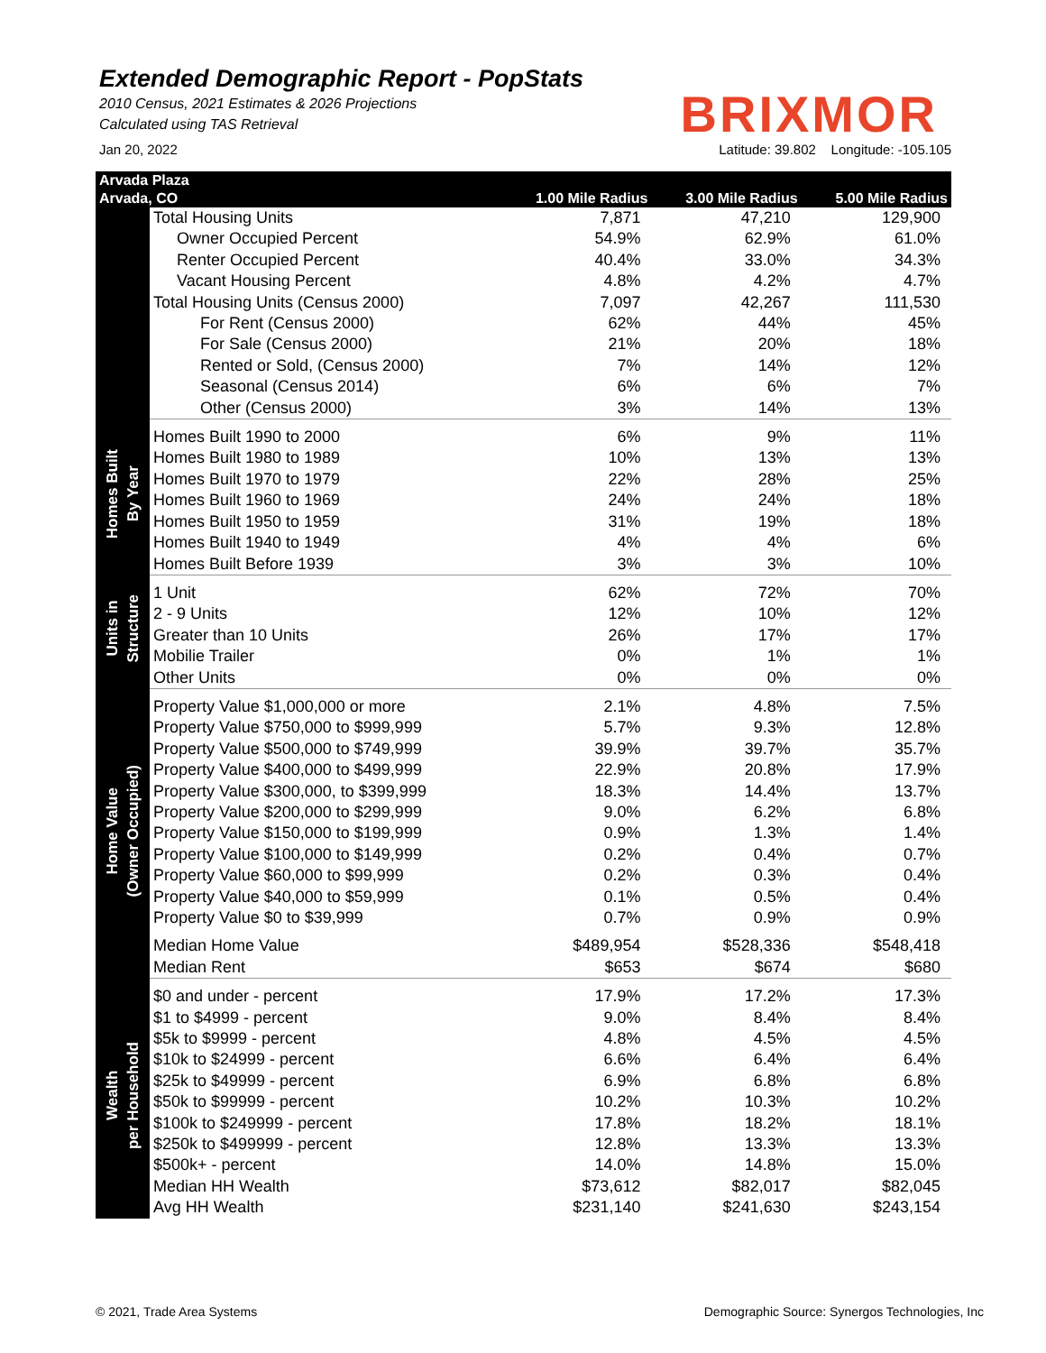Extended Demographic Report - PopStats
2010 Census, 2021 Estimates & 2026 Projections
Calculated using TAS Retrieval
BRIXMOR
Jan 20, 2022 Latitude: 39.802 Longitude: -105.105
| Arvada Plaza | | | | |
| --- | --- | --- | --- | --- |
| Arvada, CO | | 1.00 Mile Radius | 3.00 Mile Radius | 5.00 Mile Radius |
| | Total Housing Units | 7,871 | 47,210 | 129,900 |
| | Owner Occupied Percent | 54.9% | 62.9% | 61.0% |
| | Renter Occupied Percent | 40.4% | 33.0% | 34.3% |
| | Vacant Housing Percent | 4.8% | 4.2% | 4.7% |
| | Total Housing Units (Census 2000) | 7,097 | 42,267 | 111,530 |
| | For Rent (Census 2000) | 62% | 44% | 45% |
| | For Sale (Census 2000) | 21% | 20% | 18% |
| | Rented or Sold, (Census 2000) | 7% | 14% | 12% |
| | Seasonal (Census 2014) | 6% | 6% | 7% |
| | Other (Census 2000) | 3% | 14% | 13% |
| Homes Built By Year | Homes Built 1990 to 2000 | 6% | 9% | 11% |
| | Homes Built 1980 to 1989 | 10% | 13% | 13% |
| | Homes Built 1970 to 1979 | 22% | 28% | 25% |
| | Homes Built 1960 to 1969 | 24% | 24% | 18% |
| | Homes Built 1950 to 1959 | 31% | 19% | 18% |
| | Homes Built 1940 to 1949 | 4% | 4% | 6% |
| | Homes Built Before 1939 | 3% | 3% | 10% |
| Units in Structure | 1 Unit | 62% | 72% | 70% |
| | 2 - 9 Units | 12% | 10% | 12% |
| | Greater than 10 Units | 26% | 17% | 17% |
| | Mobilie Trailer | 0% | 1% | 1% |
| | Other Units | 0% | 0% | 0% |
| Home Value (Owner Occupied) | Property Value $1,000,000 or more | 2.1% | 4.8% | 7.5% |
| | Property Value $750,000 to $999,999 | 5.7% | 9.3% | 12.8% |
| | Property Value $500,000 to $749,999 | 39.9% | 39.7% | 35.7% |
| | Property Value $400,000 to $499,999 | 22.9% | 20.8% | 17.9% |
| | Property Value $300,000, to $399,999 | 18.3% | 14.4% | 13.7% |
| | Property Value $200,000 to $299,999 | 9.0% | 6.2% | 6.8% |
| | Property Value $150,000 to $199,999 | 0.9% | 1.3% | 1.4% |
| | Property Value $100,000 to $149,999 | 0.2% | 0.4% | 0.7% |
| | Property Value $60,000 to $99,999 | 0.2% | 0.3% | 0.4% |
| | Property Value $40,000 to $59,999 | 0.1% | 0.5% | 0.4% |
| | Property Value $0 to $39,999 | 0.7% | 0.9% | 0.9% |
| | Median Home Value | $489,954 | $528,336 | $548,418 |
| | Median Rent | $653 | $674 | $680 |
| Wealth per Household | $0 and under - percent | 17.9% | 17.2% | 17.3% |
| | $1 to $4999 - percent | 9.0% | 8.4% | 8.4% |
| | $5k to $9999 - percent | 4.8% | 4.5% | 4.5% |
| | $10k to $24999 - percent | 6.6% | 6.4% | 6.4% |
| | $25k to $49999 - percent | 6.9% | 6.8% | 6.8% |
| | $50k to $99999 - percent | 10.2% | 10.3% | 10.2% |
| | $100k to $249999 - percent | 17.8% | 18.2% | 18.1% |
| | $250k to $499999 - percent | 12.8% | 13.3% | 13.3% |
| | $500k+ - percent | 14.0% | 14.8% | 15.0% |
| | Median HH Wealth | $73,612 | $82,017 | $82,045 |
| | Avg HH Wealth | $231,140 | $241,630 | $243,154 |
© 2021, Trade Area Systems Demographic Source: Synergos Technologies, Inc